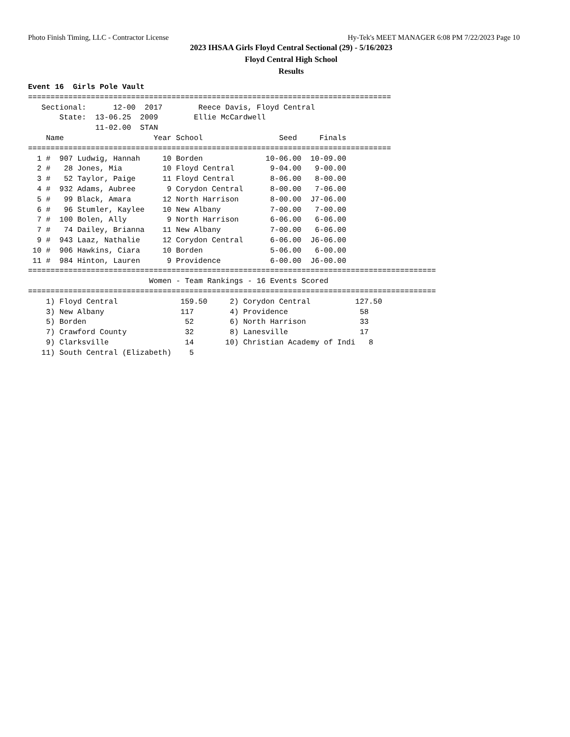Photo Finish Timing, LLC - Contractor License Hy-Tek's MEET MANAGER 6:08 PM 7/22/2023 Page 10
2023 IHSAA Girls Floyd Central Sectional (29) - 5/16/2023
Floyd Central High School
Results
Event 16  Girls Pole Vault
=================================================================================
   Sectional:      12-00  2017        Reece Davis, Floyd Central
       State:  13-06.25  2009        Ellie McCardwell
               11-02.00  STAN
    Name                    Year School                 Seed     Finals
=================================================================================
  1 #  907 Ludwig, Hannah     10 Borden              10-06.00  10-09.00
  2 #   28 Jones, Mia         10 Floyd Central        9-04.00   9-00.00
  3 #   52 Taylor, Paige      11 Floyd Central        8-06.00   8-00.00
  4 #  932 Adams, Aubree       9 Corydon Central      8-00.00   7-06.00
  5 #   99 Black, Amara       12 North Harrison       8-00.00  J7-06.00
  6 #   96 Stumler, Kaylee    10 New Albany           7-00.00   7-00.00
  7 #  100 Bolen, Ally         9 North Harrison       6-06.00   6-06.00
  7 #   74 Dailey, Brianna    11 New Albany           7-00.00   6-06.00
  9 #  943 Laaz, Nathalie     12 Corydon Central      6-06.00  J6-06.00
 10 #  906 Hawkins, Ciara     10 Borden               5-06.00   6-00.00
 11 #  984 Hinton, Lauren      9 Providence           6-00.00  J6-00.00
===========================================================================================
                           Women - Team Rankings - 16 Events Scored
===========================================================================================
    1) Floyd Central              159.50     2) Corydon Central          127.50
    3) New Albany                 117        4) Providence                58
    5) Borden                      52        6) North Harrison            33
    7) Crawford County             32        8) Lanesville                17
    9) Clarksville                 14       10) Christian Academy of Indi   8
   11) South Central (Elizabeth)    5